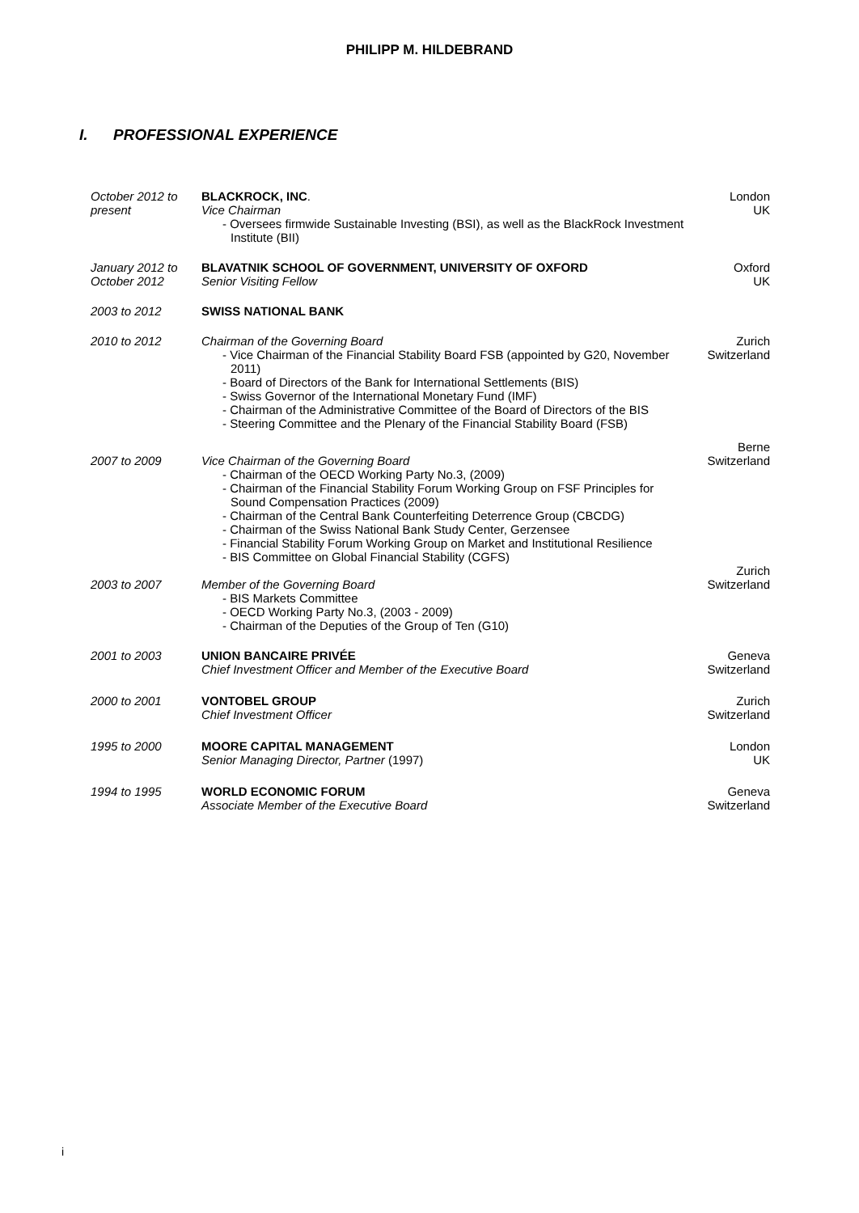PHILIPP M. HILDEBRAND
I. PROFESSIONAL EXPERIENCE
October 2012 to present
BLACKROCK, INC.
Vice Chairman
- Oversees firmwide Sustainable Investing (BSI), as well as the BlackRock Investment Institute (BII)
London
UK
January 2012 to October 2012
BLAVATNIK SCHOOL OF GOVERNMENT, UNIVERSITY OF OXFORD
Senior Visiting Fellow
Oxford
UK
2003 to 2012 SWISS NATIONAL BANK
2010 to 2012 Chairman of the Governing Board
- Vice Chairman of the Financial Stability Board FSB (appointed by G20, November 2011)
- Board of Directors of the Bank for International Settlements (BIS)
- Swiss Governor of the International Monetary Fund (IMF)
- Chairman of the Administrative Committee of the Board of Directors of the BIS
- Steering Committee and the Plenary of the Financial Stability Board (FSB)
Zurich
Switzerland
2007 to 2009 Vice Chairman of the Governing Board
- Chairman of the OECD Working Party No.3, (2009)
- Chairman of the Financial Stability Forum Working Group on FSF Principles for Sound Compensation Practices (2009)
- Chairman of the Central Bank Counterfeiting Deterrence Group (CBCDG)
- Chairman of the Swiss National Bank Study Center, Gerzensee
- Financial Stability Forum Working Group on Market and Institutional Resilience
- BIS Committee on Global Financial Stability (CGFS)
Berne
Switzerland
2003 to 2007 Member of the Governing Board
- BIS Markets Committee
- OECD Working Party No.3, (2003 - 2009)
- Chairman of the Deputies of the Group of Ten (G10)
Zurich
Switzerland
2001 to 2003 UNION BANCAIRE PRIVÉE
Chief Investment Officer and Member of the Executive Board
Geneva
Switzerland
2000 to 2001 VONTOBEL GROUP
Chief Investment Officer
Zurich
Switzerland
1995 to 2000 MOORE CAPITAL MANAGEMENT
Senior Managing Director, Partner (1997)
London
UK
1994 to 1995 WORLD ECONOMIC FORUM
Associate Member of the Executive Board
Geneva
Switzerland
i